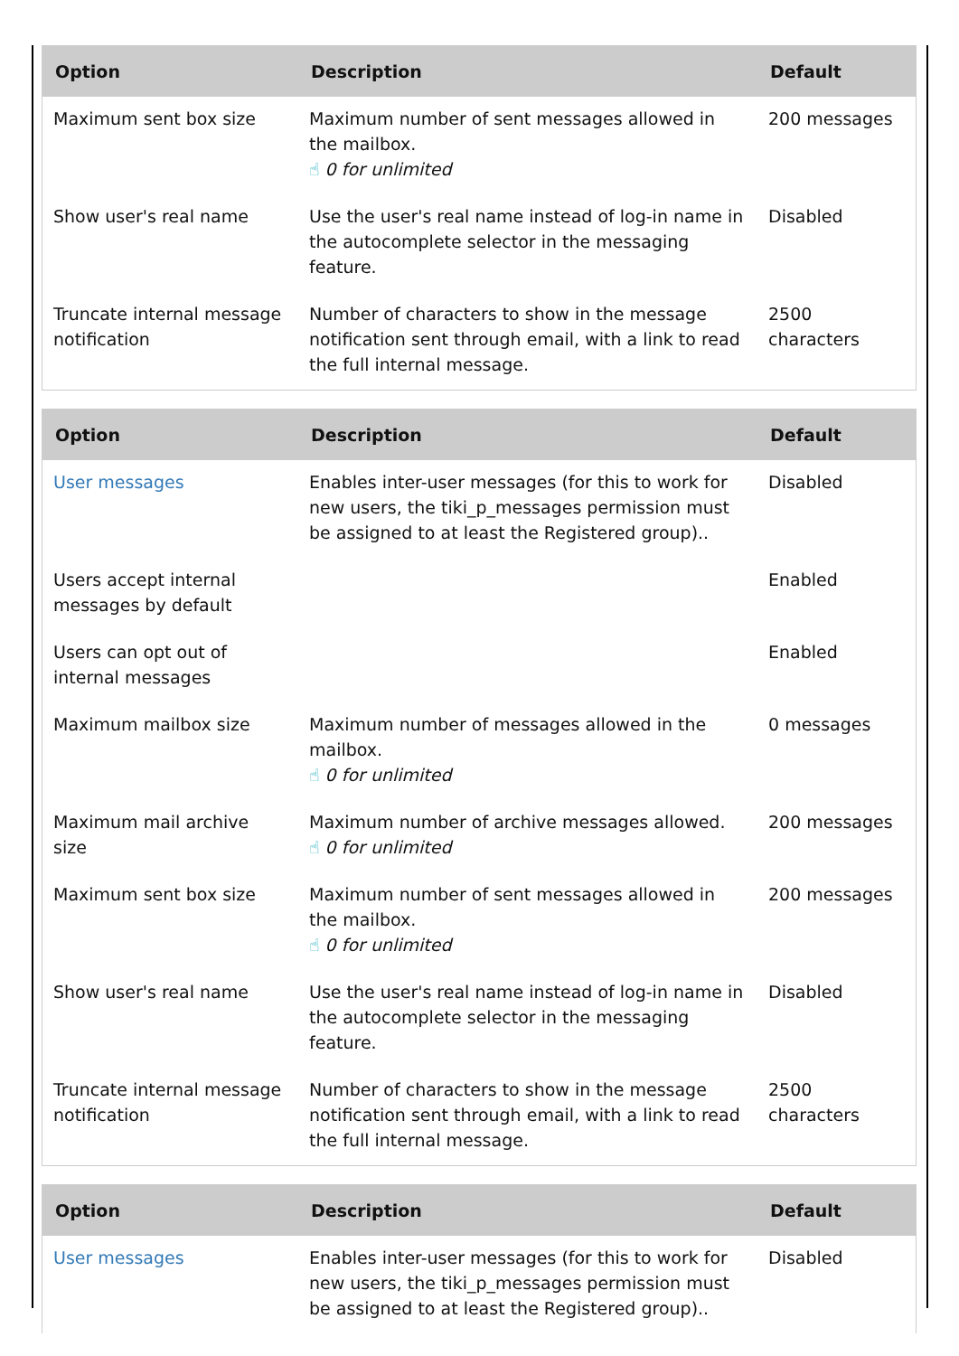| Option | Description | Default |
| --- | --- | --- |
| Maximum sent box size | Maximum number of sent messages allowed in the mailbox. ☝ 0 for unlimited | 200 messages |
| Show user's real name | Use the user's real name instead of log-in name in the autocomplete selector in the messaging feature. | Disabled |
| Truncate internal message notification | Number of characters to show in the message notification sent through email, with a link to read the full internal message. | 2500 characters |
| Option | Description | Default |
| --- | --- | --- |
| User messages | Enables inter-user messages (for this to work for new users, the tiki_p_messages permission must be assigned to at least the Registered group).. | Disabled |
| Users accept internal messages by default | | Enabled |
| Users can opt out of internal messages | | Enabled |
| Maximum mailbox size | Maximum number of messages allowed in the mailbox. ☝ 0 for unlimited | 0 messages |
| Maximum mail archive size | Maximum number of archive messages allowed. ☝ 0 for unlimited | 200 messages |
| Maximum sent box size | Maximum number of sent messages allowed in the mailbox. ☝ 0 for unlimited | 200 messages |
| Show user's real name | Use the user's real name instead of log-in name in the autocomplete selector in the messaging feature. | Disabled |
| Truncate internal message notification | Number of characters to show in the message notification sent through email, with a link to read the full internal message. | 2500 characters |
| Option | Description | Default |
| --- | --- | --- |
| User messages | Enables inter-user messages (for this to work for new users, the tiki_p_messages permission must be assigned to at least the Registered group).. | Disabled |